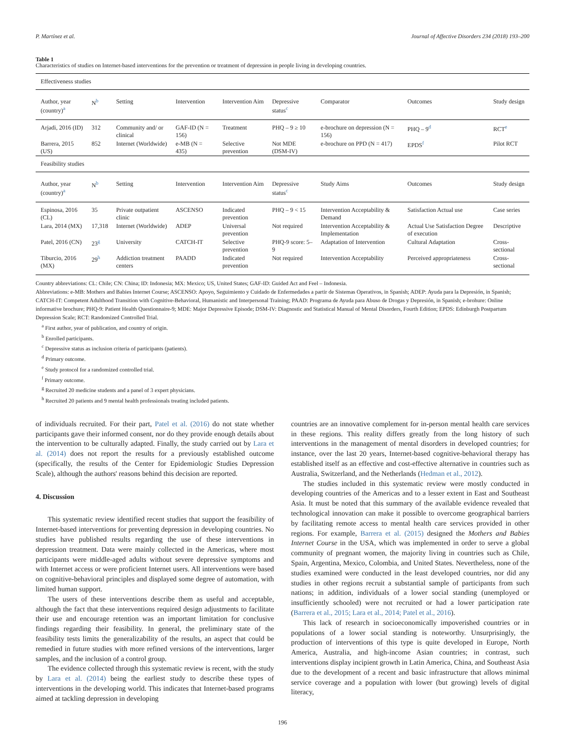P. Martínez et al. Journal of Affective Disorders 234 (2018) 193–200
Table 1
Characteristics of studies on Internet-based interventions for the prevention or treatment of depression in people living in developing countries.
| Effectiveness studies | | | | | | | | |
| Author, year (country)<sup>a</sup> | N<sup>b</sup> | Setting | Intervention | Intervention Aim | Depressive status<sup>c</sup> | Comparator | Outcomes | Study design |
| Arjadi, 2016 (ID) | 312 | Community and/ or clinical | GAF-ID (N = 156) | Treatment | PHQ – 9 ≥ 10 | e-brochure on depression (N = 156) | PHQ – 9<sup>d</sup> | RCT<sup>e</sup> |
| Barrera, 2015 (US) | 852 | Internet (Worldwide) | e-MB (N = 435) | Selective prevention | Not MDE (DSM-IV) | e-brochure on PPD (N = 417) | EPDS<sup>f</sup> | Pilot RCT |
| Feasibility studies | | | | | | | | |
| Author, year (country)<sup>a</sup> | N<sup>b</sup> | Setting | Intervention | Intervention Aim | Depressive status<sup>c</sup> | Study Aims | Outcomes | Study design |
| Espinosa, 2016 (CL) | 35 | Private outpatient clinic | ASCENSO | Indicated prevention | PHQ – 9 < 15 | Intervention Acceptability & Demand | Satisfaction Actual use | Case series |
| Lara, 2014 (MX) | 17,318 | Internet (Worldwide) | ADEP | Universal prevention | Not required | Intervention Acceptability & Implementation | Actual Use Satisfaction Degree of execution | Descriptive |
| Patel, 2016 (CN) | 23<sup>g</sup> | University | CATCH-IT | Selective prevention | PHQ-9 score: 5–9 | Adaptation of Intervention | Cultural Adaptation | Cross-sectional |
| Tiburcio, 2016 (MX) | 29<sup>h</sup> | Addiction treatment centers | PAADD | Indicated prevention | Not required | Intervention Acceptability | Perceived appropriateness | Cross-sectional |
Country abbreviations: CL: Chile; CN: China; ID: Indonesia; MX: Mexico; US, United States; GAF-ID: Guided Act and Feel – Indonesia.
Abbreviations: e-MB: Mothers and Babies Internet Course; ASCENSO: Apoyo, Seguimiento y Cuidado de Enfermedades a partir de Sistemas Operativos, in Spanish; ADEP: Ayuda para la Depresión, in Spanish; CATCH-IT: Competent Adulthood Transition with Cognitive-Behavioral, Humanistic and Interpersonal Training; PAAD: Programa de Ayuda para Abuso de Drogas y Depresión, in Spanish; e-brohure: Online informative brochure; PHQ-9: Patient Health Questionnaire-9; MDE: Major Depressive Episode; DSM-IV: Diagnostic and Statistical Manual of Mental Disorders, Fourth Edition; EPDS: Edinburgh Postpartum Depression Scale; RCT: Randomized Controlled Trial.
<sup>a</sup> First author, year of publication, and country of origin.
<sup>b</sup> Enrolled participants.
<sup>c</sup> Depressive status as inclusion criteria of participants (patients).
<sup>d</sup> Primary outcome.
<sup>e</sup> Study protocol for a randomized controlled trial.
<sup>f</sup> Primary outcome.
<sup>g</sup> Recruited 20 medicine students and a panel of 3 expert physicians.
<sup>h</sup> Recruited 20 patients and 9 mental health professionals treating included patients.
of individuals recruited. For their part, Patel et al. (2016) do not state whether participants gave their informed consent, nor do they provide enough details about the intervention to be culturally adapted. Finally, the study carried out by Lara et al. (2014) does not report the results for a previously established outcome (specifically, the results of the Center for Epidemiologic Studies Depression Scale), although the authors' reasons behind this decision are reported.
4. Discussion
This systematic review identified recent studies that support the feasibility of Internet-based interventions for preventing depression in developing countries. No studies have published results regarding the use of these interventions in depression treatment. Data were mainly collected in the Americas, where most participants were middle-aged adults without severe depressive symptoms and with Internet access or were proficient Internet users. All interventions were based on cognitive-behavioral principles and displayed some degree of automation, with limited human support.
The users of these interventions describe them as useful and acceptable, although the fact that these interventions required design adjustments to facilitate their use and encourage retention was an important limitation for conclusive findings regarding their feasibility. In general, the preliminary state of the feasibility tests limits the generalizability of the results, an aspect that could be remedied in future studies with more refined versions of the interventions, larger samples, and the inclusion of a control group.
The evidence collected through this systematic review is recent, with the study by Lara et al. (2014) being the earliest study to describe these types of interventions in the developing world. This indicates that Internet-based programs aimed at tackling depression in developing
countries are an innovative complement for in-person mental health care services in these regions. This reality differs greatly from the long history of such interventions in the management of mental disorders in developed countries; for instance, over the last 20 years, Internet-based cognitive-behavioral therapy has established itself as an effective and cost-effective alternative in countries such as Australia, Switzerland, and the Netherlands (Hedman et al., 2012).
The studies included in this systematic review were mostly conducted in developing countries of the Americas and to a lesser extent in East and Southeast Asia. It must be noted that this summary of the available evidence revealed that technological innovation can make it possible to overcome geographical barriers by facilitating remote access to mental health care services provided in other regions. For example, Barrera et al. (2015) designed the Mothers and Babies Internet Course in the USA, which was implemented in order to serve a global community of pregnant women, the majority living in countries such as Chile, Spain, Argentina, Mexico, Colombia, and United States. Nevertheless, none of the studies examined were conducted in the least developed countries, nor did any studies in other regions recruit a substantial sample of participants from such nations; in addition, individuals of a lower social standing (unemployed or insufficiently schooled) were not recruited or had a lower participation rate (Barrera et al., 2015; Lara et al., 2014; Patel et al., 2016).
This lack of research in socioeconomically impoverished countries or in populations of a lower social standing is noteworthy. Unsurprisingly, the production of interventions of this type is quite developed in Europe, North America, Australia, and high-income Asian countries; in contrast, such interventions display incipient growth in Latin America, China, and Southeast Asia due to the development of a recent and basic infrastructure that allows minimal service coverage and a population with lower (but growing) levels of digital literacy,
196